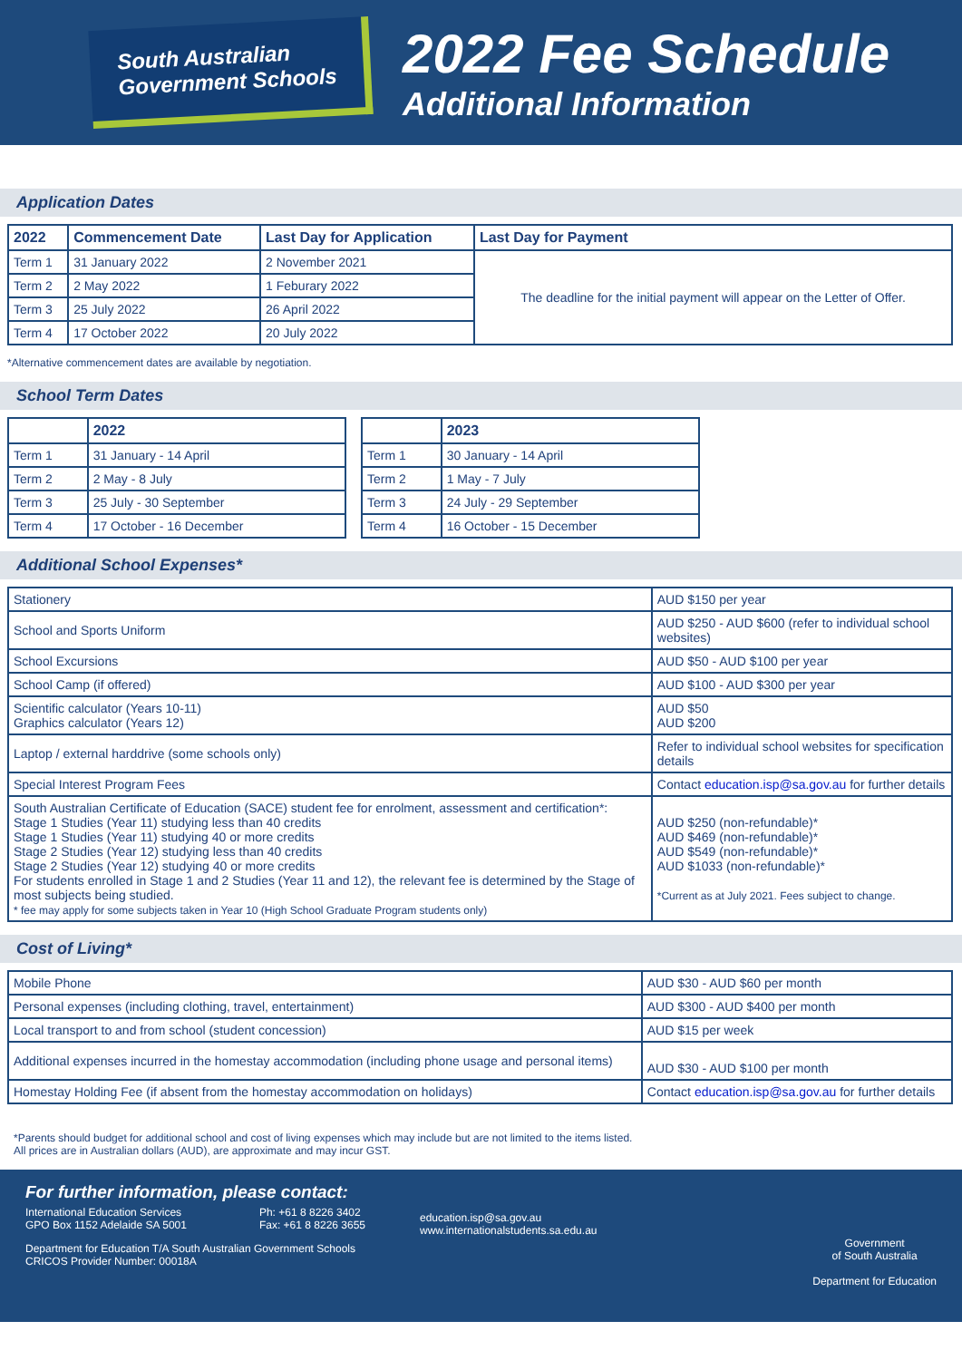South Australian
Government Schools
2022 Fee Schedule
Additional Information
Application Dates
| 2022 | Commencement Date | Last Day for Application | Last Day for Payment |
| --- | --- | --- | --- |
| Term 1 | 31 January 2022 | 2 November 2021 | The deadline for the initial payment will appear on the Letter of Offer. |
| Term 2 | 2 May 2022 | 1 Feburary 2022 | |
| Term 3 | 25 July 2022 | 26 April 2022 | |
| Term 4 | 17 October 2022 | 20 July 2022 | |
*Alternative commencement dates are available by negotiation.
School Term Dates
| | 2022 |
| --- | --- |
| Term 1 | 31 January - 14 April |
| Term 2 | 2 May - 8 July |
| Term 3 | 25 July - 30 September |
| Term 4 | 17 October - 16 December |
| | 2023 |
| --- | --- |
| Term 1 | 30 January - 14 April |
| Term 2 | 1 May - 7 July |
| Term 3 | 24 July - 29 September |
| Term 4 | 16 October - 15 December |
Additional School Expenses*
| Stationery | AUD $150 per year |
| School and Sports Uniform | AUD $250 - AUD $600 (refer to individual school websites) |
| School Excursions | AUD $50 - AUD $100 per year |
| School Camp (if offered) | AUD $100 - AUD $300 per year |
| Scientific calculator (Years 10-11) Graphics calculator (Years 12) | AUD $50 AUD $200 |
| Laptop / external harddrive (some schools only) | Refer to individual school websites for specification details |
| Special Interest Program Fees | Contact education.isp@sa.gov.au for further details |
| South Australian Certificate of Education (SACE) student fee for enrolment, assessment and certification*: Stage 1 Studies (Year 11) studying less than 40 credits Stage 1 Studies (Year 11) studying 40 or more credits Stage 2 Studies (Year 12) studying less than 40 credits Stage 2 Studies (Year 12) studying 40 or more credits For students enrolled in Stage 1 and 2 Studies (Year 11 and 12), the relevant fee is determined by the Stage of most subjects being studied. * fee may apply for some subjects taken in Year 10 (High School Graduate Program students only) | AUD $250 (non-refundable)* AUD $469 (non-refundable)* AUD $549 (non-refundable)* AUD $1033 (non-refundable)* *Current as at July 2021. Fees subject to change. |
Cost of Living*
| Mobile Phone | AUD $30 - AUD $60 per month |
| Personal expenses (including clothing, travel, entertainment) | AUD $300 - AUD $400 per month |
| Local transport to and from school (student concession) | AUD $15 per week |
| Additional expenses incurred in the homestay accommodation (including phone usage and personal items) | AUD $30 - AUD $100 per month |
| Homestay Holding Fee (if absent from the homestay accommodation on holidays) | Contact education.isp@sa.gov.au for further details |
*Parents should budget for additional school and cost of living expenses which may include but are not limited to the items listed.
All prices are in Australian dollars (AUD), are approximate and may incur GST.
For further information, please contact:
International Education Services
GPO Box 1152 Adelaide SA 5001
Ph: +61 8 8226 3402
Fax: +61 8 8226 3655
Department for Education T/A South Australian Government Schools
CRICOS Provider Number: 00018A
education.isp@sa.gov.au
www.internationalstudents.sa.edu.au
Government
of South Australia
Department for Education